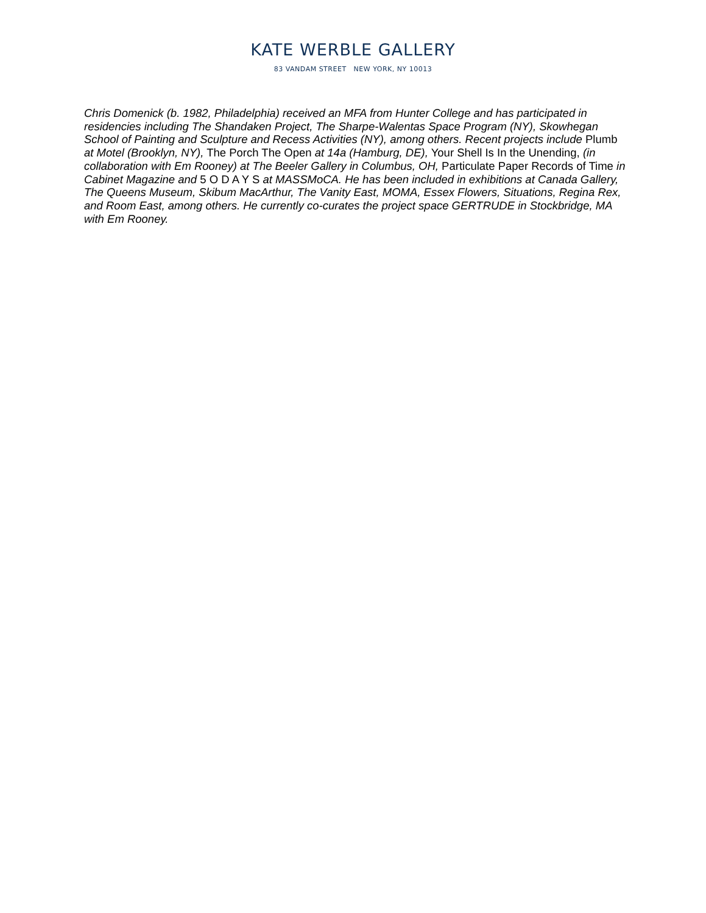KATE WERBLE GALLERY
83 VANDAM STREET NEW YORK, NY 10013
Chris Domenick (b. 1982, Philadelphia) received an MFA from Hunter College and has participated in residencies including The Shandaken Project, The Sharpe-Walentas Space Program (NY), Skowhegan School of Painting and Sculpture and Recess Activities (NY), among others. Recent projects include Plumb at Motel (Brooklyn, NY), The Porch The Open at 14a (Hamburg, DE), Your Shell Is In the Unending, (in collaboration with Em Rooney) at The Beeler Gallery in Columbus, OH, Particulate Paper Records of Time in Cabinet Magazine and 5 O D A Y S at MASSMoCA. He has been included in exhibitions at Canada Gallery, The Queens Museum, Skibum MacArthur, The Vanity East, MOMA, Essex Flowers, Situations, Regina Rex, and Room East, among others. He currently co-curates the project space GERTRUDE in Stockbridge, MA with Em Rooney.